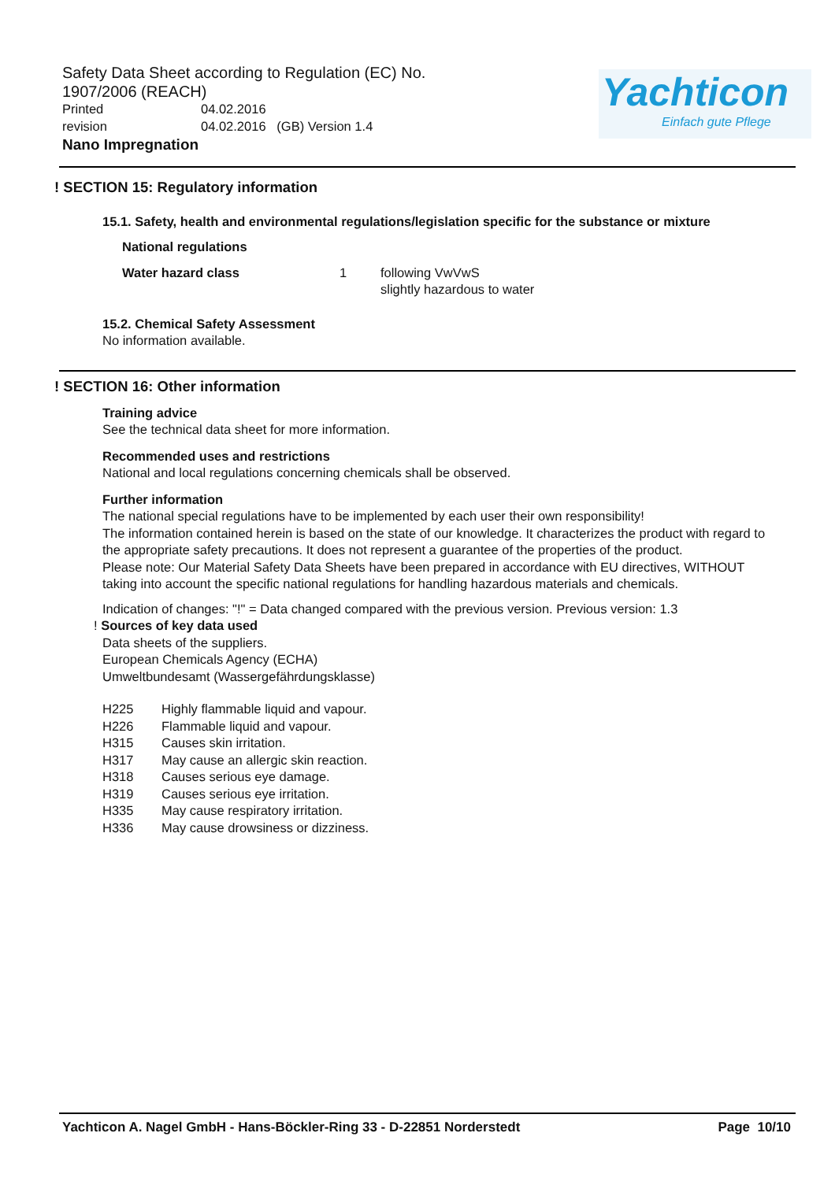Safety Data Sheet according to Regulation (EC) No. 1907/2006 (REACH)
Printed 04.02.2016
revision 04.02.2016 (GB) Version 1.4
Nano Impregnation
Yachticon
Einfach gute Pflege
! SECTION 15: Regulatory information
15.1. Safety, health and environmental regulations/legislation specific for the substance or mixture
National regulations
Water hazard class 1 following VwVwS
slightly hazardous to water
15.2. Chemical Safety Assessment
No information available.
! SECTION 16: Other information
Training advice
See the technical data sheet for more information.
Recommended uses and restrictions
National and local regulations concerning chemicals shall be observed.
Further information
The national special regulations have to be implemented by each user their own responsibility!
The information contained herein is based on the state of our knowledge. It characterizes the product with regard to the appropriate safety precautions. It does not represent a guarantee of the properties of the product.
Please note: Our Material Safety Data Sheets have been prepared in accordance with EU directives, WITHOUT taking into account the specific national regulations for handling hazardous materials and chemicals.
Indication of changes: "!" = Data changed compared with the previous version. Previous version: 1.3
! Sources of key data used
Data sheets of the suppliers.
European Chemicals Agency (ECHA)
Umweltbundesamt (Wassergefährdungsklasse)
H225 Highly flammable liquid and vapour.
H226 Flammable liquid and vapour.
H315 Causes skin irritation.
H317 May cause an allergic skin reaction.
H318 Causes serious eye damage.
H319 Causes serious eye irritation.
H335 May cause respiratory irritation.
H336 May cause drowsiness or dizziness.
Yachticon A. Nagel GmbH - Hans-Böckler-Ring 33 - D-22851 Norderstedt Page 10/10